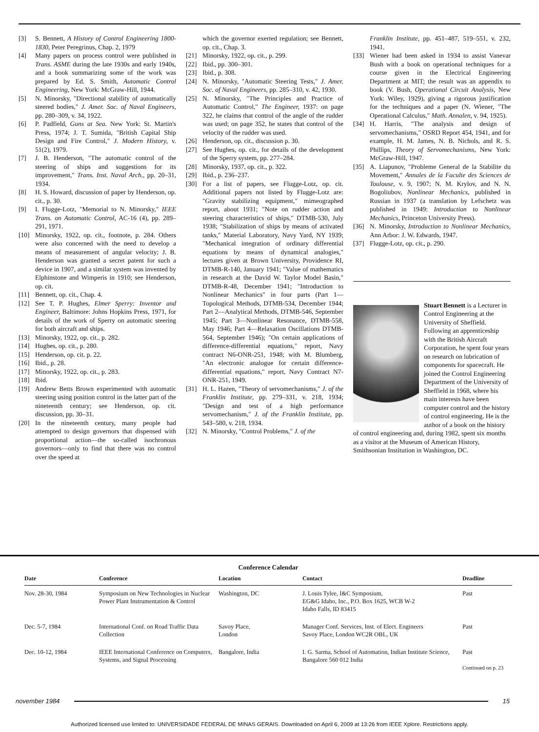[3] S. Bennett, A History of Control Engineering 1800-1830, Peter Peregrinus, Chap. 2, 1979
[4] Many papers on process control were published in Trans. ASME during the late 1930s and early 1940s, and a book summarizing some of the work was prepared by Ed. S. Smith, Automatic Control Engineering, New York: McGraw-Hill, 1944.
[5] N. Minorsky, "Directional stability of automatically steered bodies," J. Amer. Soc. of Naval Engineers, pp. 280–309, v. 34, 1922.
[6] P. Padfield, Guns at Sea. New York: St. Martin's Press, 1974; J. T. Sumida, "British Capital Ship Design and Fire Control," J. Modern History, v. 51(2), 1979.
[7] J. B. Henderson, "The automatic control of the steering of ships and suggestions for its improvement," Trans. Inst. Naval Arch., pp. 20–31, 1934.
[8] H. S. Howard, discussion of paper by Henderson, op. cit., p. 30.
[9] I. Flugge-Lotz, "Memorial to N. Minorsky," IEEE Trans. on Automatic Control, AC-16 (4), pp. 289–291, 1971.
[10] Minorsky, 1922, op. cit., footnote, p. 284. Others were also concerned with the need to develop a means of measurement of angular velocity; J. B. Henderson was granted a secret patent for such a device in 1907, and a similar system was invented by Elphinstone and Wimperis in 1910; see Henderson, op. cit.
[11] Bennett, op. cit., Chap. 4.
[12] See T. P. Hughes, Elmer Sperry: Inventor and Engineer, Baltimore: Johns Hopkins Press, 1971, for details of the work of Sperry on automatic steering for both aircraft and ships.
[13] Minorsky, 1922, op. cit., p. 282.
[14] Hughes, op. cit., p. 280.
[15] Henderson, op. cit. p. 22.
[16] Ibid., p. 28.
[17] Minorsky, 1922, op. cit., p. 283.
[18] Ibid.
[19] Andrew Betts Brown experimented with automatic steering using position control in the latter part of the nineteenth century; see Henderson, op. cit. discussion, pp. 30–31.
[20] In the nineteenth century, many people had attempted to design governors that dispensed with proportional action—the so-called isochronous governors—only to find that there was no control over the speed at
which the governor exerted regulation; see Bennett, op. cit., Chap. 3.
[21] Minorsky, 1922, op. cit., p. 299.
[22] Ibid., pp. 300–301.
[23] Ibid., p. 308.
[24] N. Minorsky, "Automatic Steering Tests," J. Amer. Soc. of Naval Engineers, pp. 285–310, v. 42, 1930.
[25] N. Minorsky, "The Principles and Practice of Automatic Control," The Engineer, 1937: on page 322, he claims that control of the angle of the rudder was used; on page 352, he states that control of the velocity of the rudder was used.
[26] Henderson, op. cit., discussion p. 30.
[27] See Hughes, op. cit., for details of the development of the Sperry system, pp. 277–284.
[28] Minorsky, 1937, op. cit., p. 322.
[29] Ibid., p. 236–237.
[30] For a list of papers, see Flugge-Lotz, op. cit. Additional papers not listed by Flugge-Lotz are: "Gravity stabilizing equipment," mimeographed report, about 1931; "Note on rudder action and steering characteristics of ships," DTMB-530, July 1938; "Stabilization of ships by means of activated tanks," Material Laboratory, Navy Yard, NY 1939; "Mechanical integration of ordinary differential equations by means of dynamical analogies," lectures given at Brown University, Providence RI, DTMB-R-140, January 1941; "Value of mathematics in research at the David W. Taylor Model Basin," DTMB-R-48, December 1941; "Introduction to Nonlinear Mechanics" in four parts (Part 1—Topological Methods, DTMB-534, December 1944; Part 2—Analytical Methods, DTMB-546, September 1945; Part 3—Nonlinear Resonance, DTMB-558, May 1946; Part 4—Relaxation Oscillations DTMB-564, September 1946); "On certain applications of difference-differential equations," report, Navy contract N6-ONR-251, 1948; with M. Blumberg, "An electronic analogue for certain difference-differential equations," report, Navy Contract N7-ONR-251, 1949.
[31] H. L. Hazen, "Theory of servomechanisms," J. of the Franklin Institute, pp. 279–331, v. 218, 1934; "Design and test of a high performance servomechanism," J. of the Franklin Institute, pp. 543–580, v. 218, 1934.
[32] N. Minorsky, "Control Problems," J. of the
Franklin Institute, pp. 451–487, 519–551, v. 232, 1941.
[33] Wiener had been asked in 1934 to assist Vanevar Bush with a book on operational techniques for a course given in the Electrical Engineering Department at MIT; the result was an appendix to book (V. Bush, Operational Circuit Analysis, New York: Wiley, 1929), giving a rigorous justification for the techniques and a paper (N. Wiener, "The Operational Calculus," Math. Annalen, v. 94, 1925).
[34] H. Harris, "The analysis and design of servomechanisms," OSRD Report 454, 1941, and for example, H. M. James, N. B. Nichols, and R. S. Phillips, Theory of Servomechanisms, New York: McGraw-Hill, 1947.
[35] A. Liapunov, "Probleme General de la Stabilite du Movement," Annales de la Faculte des Sciences de Toulouse, v. 9, 1907; N. M. Krylov, and N. N. Bogoliubov, Nonlinear Mechanics, published in Russian in 1937 (a translation by Lefschetz was published in 1949: Introduction to Nonlinear Mechanics, Princeton University Press).
[36] N. Minorsky, Introduction to Nonlinear Mechanics, Ann Arbor: J. W. Edwards, 1947.
[37] Flugge-Lotz, op. cit., p. 290.
Stuart Bennett is a Lecturer in Control Engineering at the University of Sheffield. Following an apprenticeship with the British Aircraft Corporation, he spent four years on research on lubrication of components for spacecraft. He joined the Control Engineering Department of the University of Sheffield in 1968, where his main interests have been computer control and the history of control engineering. He is the author of a book on the history of control engineering and, during 1982, spent six months as a visitor at the Museum of American History, Smithsonian Institution in Washington, DC.
Conference Calendar
| Date | Conference | Location | Contact | Deadline |
| --- | --- | --- | --- | --- |
| Nov. 28-30, 1984 | Symposium on New Technologies in Nuclear Power Plant Instrumentation & Control | Washington, DC | J. Louis Tylee, I&C Symposium, EG&G Idaho, Inc., P.O. Box 1625, WCB W-2 Idaho Falls, ID 83415 | Past |
| Dec. 5-7, 1984 | International Conf. on Road Traffic Data Collection | Savoy Place, London | Manager Conf. Services, Inst. of Elect. Engineers Savoy Place, London WC2R OBL, UK | Past |
| Dec. 10-12, 1984 | IEEE International Conference on Computers, Systems, and Signal Processing | Bangalore, India | I. G. Sarma, School of Automation, Indian Institute Science, Bangalore 560 012 India | Past Continued on p. 23 |
november 1984 15
Authorized licensed use limited to: UNIVERSIDADE FEDERAL DE MINAS GERAIS. Downloaded on April 6, 2009 at 13:26 from IEEE Xplore. Restrictions apply.